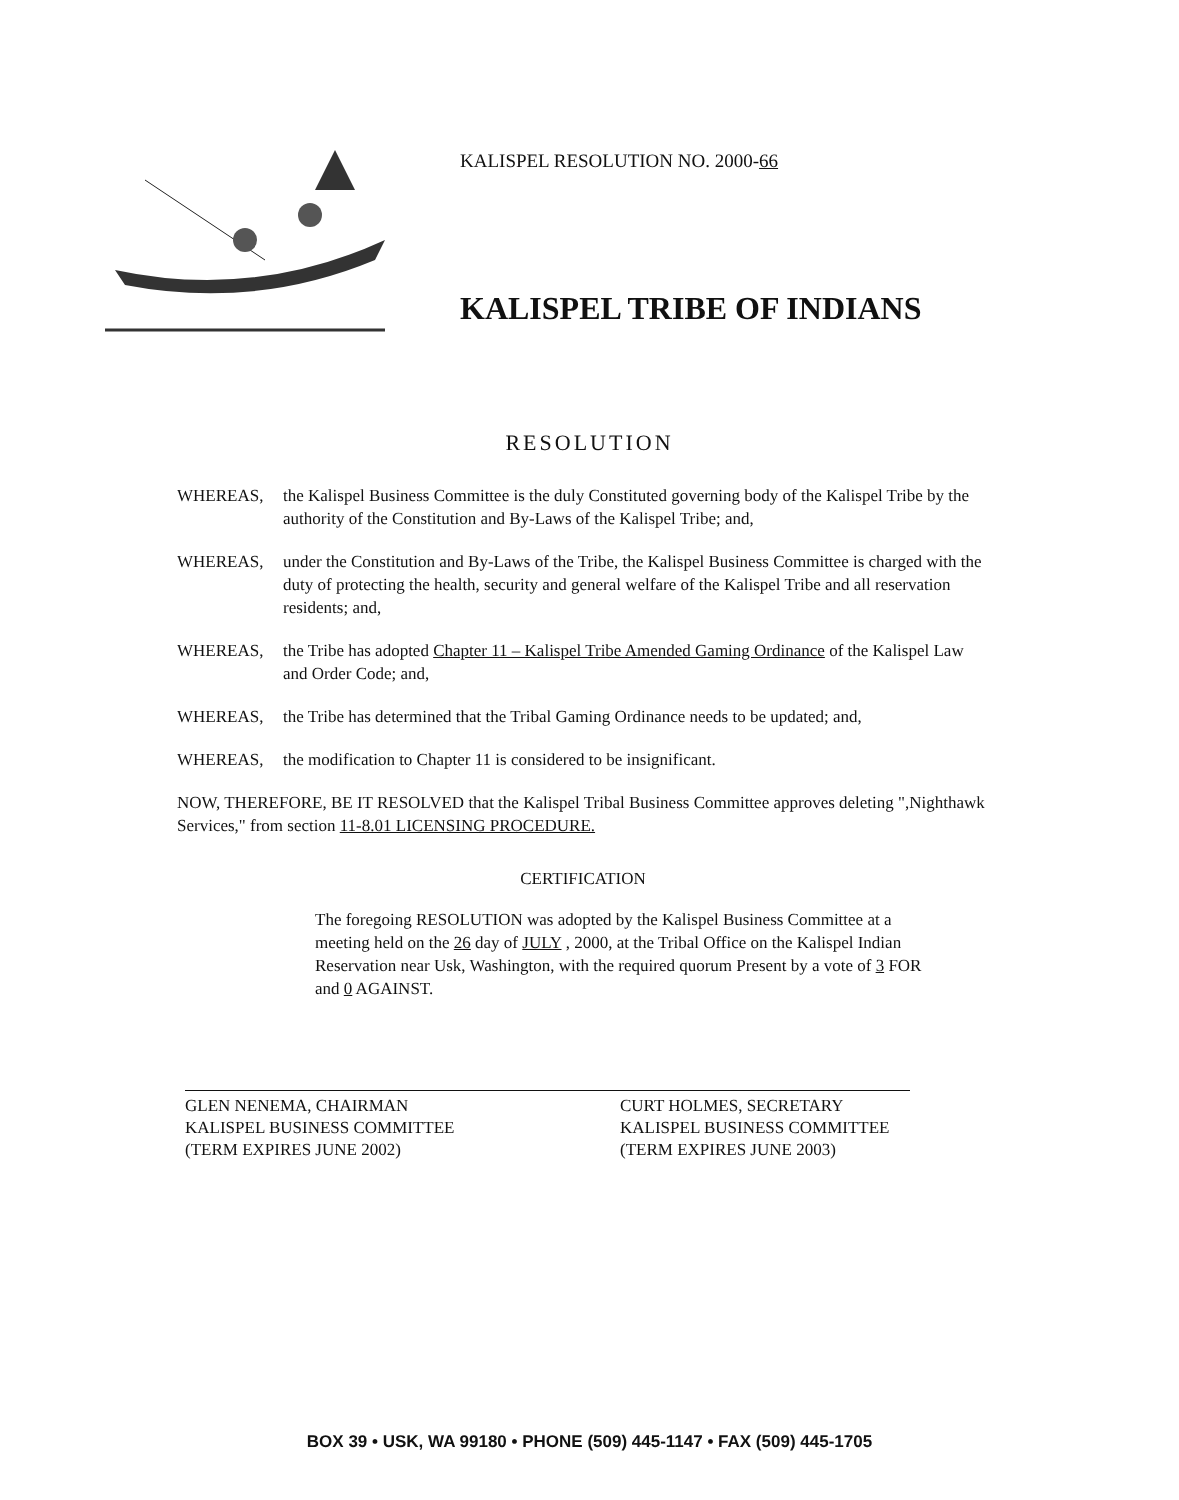KALISPEL RESOLUTION NO. 2000-66
KALISPEL TRIBE OF INDIANS
RESOLUTION
WHEREAS, the Kalispel Business Committee is the duly Constituted governing body of the Kalispel Tribe by the authority of the Constitution and By-Laws of the Kalispel Tribe; and,
WHEREAS, under the Constitution and By-Laws of the Tribe, the Kalispel Business Committee is charged with the duty of protecting the health, security and general welfare of the Kalispel Tribe and all reservation residents; and,
WHEREAS, the Tribe has adopted Chapter 11 – Kalispel Tribe Amended Gaming Ordinance of the Kalispel Law and Order Code; and,
WHEREAS, the Tribe has determined that the Tribal Gaming Ordinance needs to be updated; and,
WHEREAS, the modification to Chapter 11 is considered to be insignificant.
NOW, THEREFORE, BE IT RESOLVED that the Kalispel Tribal Business Committee approves deleting ",Nighthawk Services," from section 11-8.01 LICENSING PROCEDURE.
CERTIFICATION
The foregoing RESOLUTION was adopted by the Kalispel Business Committee at a meeting held on the 26 day of JULY , 2000, at the Tribal Office on the Kalispel Indian Reservation near Usk, Washington, with the required quorum Present by a vote of 3 FOR and 0 AGAINST.
GLEN NENEMA, CHAIRMAN
KALISPEL BUSINESS COMMITTEE
(TERM EXPIRES JUNE 2002)
CURT HOLMES, SECRETARY
KALISPEL BUSINESS COMMITTEE
(TERM EXPIRES JUNE 2003)
BOX 39 • USK, WA 99180 • PHONE (509) 445-1147 • FAX (509) 445-1705